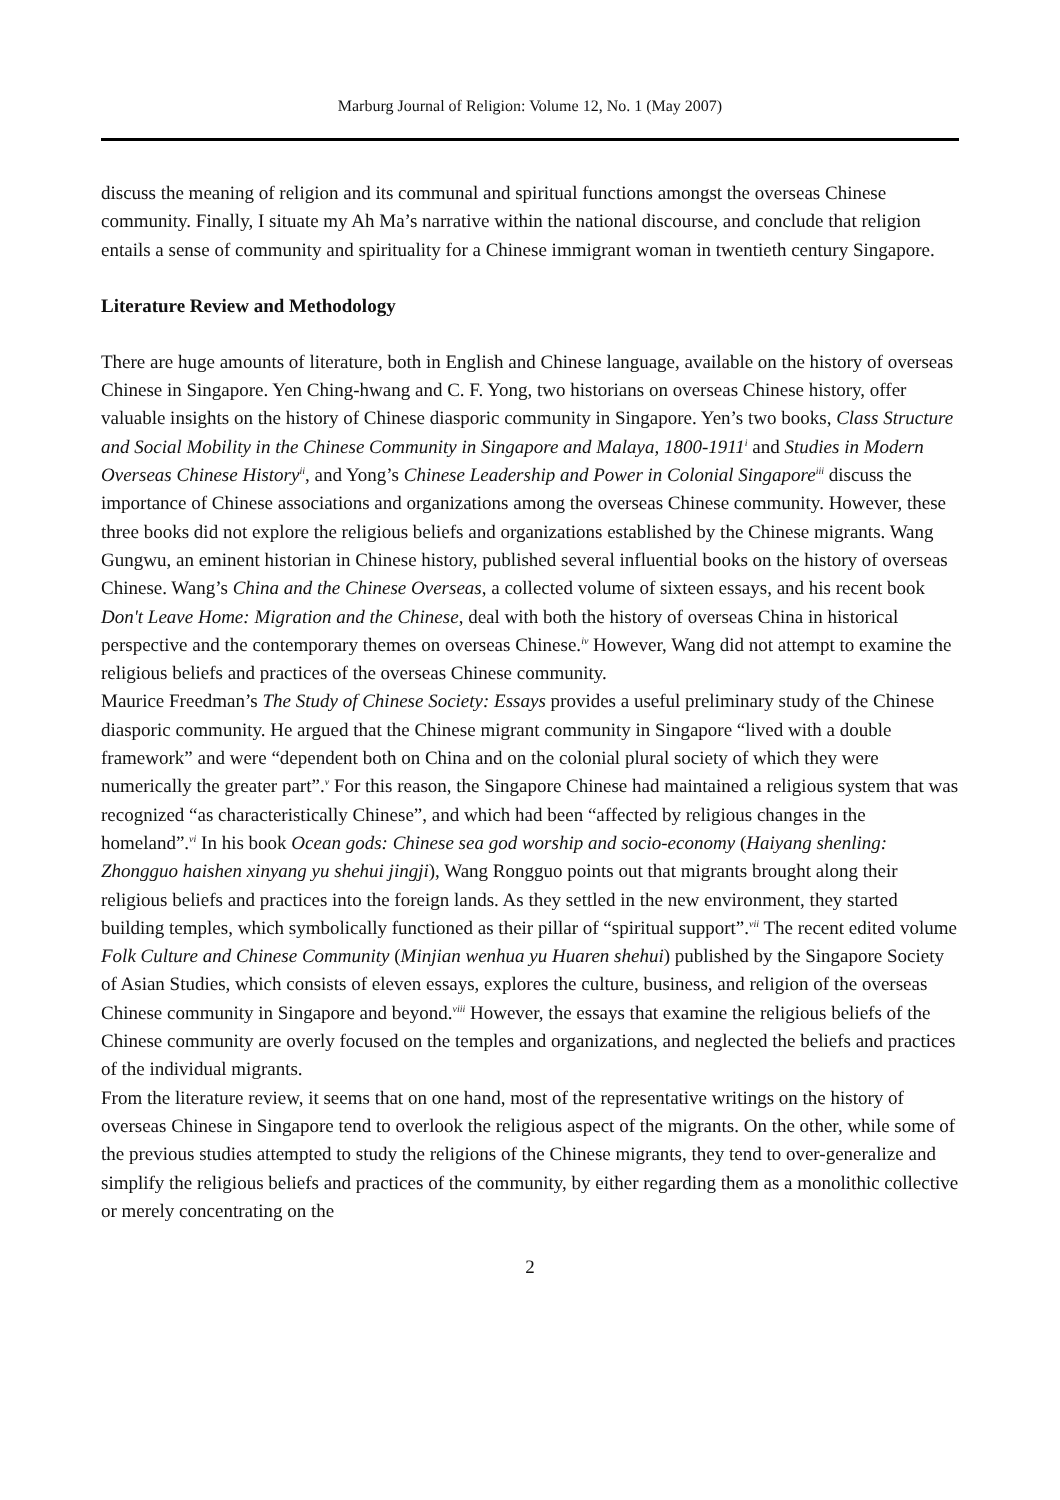Marburg Journal of Religion: Volume 12, No. 1 (May 2007)
discuss the meaning of religion and its communal and spiritual functions amongst the overseas Chinese community. Finally, I situate my Ah Ma’s narrative within the national discourse, and conclude that religion entails a sense of community and spirituality for a Chinese immigrant woman in twentieth century Singapore.
Literature Review and Methodology
There are huge amounts of literature, both in English and Chinese language, available on the history of overseas Chinese in Singapore. Yen Ching-hwang and C. F. Yong, two historians on overseas Chinese history, offer valuable insights on the history of Chinese diasporic community in Singapore. Yen’s two books, Class Structure and Social Mobility in the Chinese Community in Singapore and Malaya, 1800-1911<sup>i</sup> and Studies in Modern Overseas Chinese History<sup>ii</sup>, and Yong’s Chinese Leadership and Power in Colonial Singapore<sup>iii</sup> discuss the importance of Chinese associations and organizations among the overseas Chinese community. However, these three books did not explore the religious beliefs and organizations established by the Chinese migrants. Wang Gungwu, an eminent historian in Chinese history, published several influential books on the history of overseas Chinese. Wang’s China and the Chinese Overseas, a collected volume of sixteen essays, and his recent book Don't Leave Home: Migration and the Chinese, deal with both the history of overseas China in historical perspective and the contemporary themes on overseas Chinese.<sup>iv</sup> However, Wang did not attempt to examine the religious beliefs and practices of the overseas Chinese community.
Maurice Freedman’s The Study of Chinese Society: Essays provides a useful preliminary study of the Chinese diasporic community. He argued that the Chinese migrant community in Singapore “lived with a double framework” and were “dependent both on China and on the colonial plural society of which they were numerically the greater part”.<sup>v</sup> For this reason, the Singapore Chinese had maintained a religious system that was recognized “as characteristically Chinese”, and which had been “affected by religious changes in the homeland”.<sup>vi</sup> In his book Ocean gods: Chinese sea god worship and socio-economy (Haiyang shenling: Zhongguo haishen xinyang yu shehui jingji), Wang Rongguo points out that migrants brought along their religious beliefs and practices into the foreign lands. As they settled in the new environment, they started building temples, which symbolically functioned as their pillar of “spiritual support”.<sup>vii</sup> The recent edited volume Folk Culture and Chinese Community (Minjian wenhua yu Huaren shehui) published by the Singapore Society of Asian Studies, which consists of eleven essays, explores the culture, business, and religion of the overseas Chinese community in Singapore and beyond.<sup>viii</sup> However, the essays that examine the religious beliefs of the Chinese community are overly focused on the temples and organizations, and neglected the beliefs and practices of the individual migrants.
From the literature review, it seems that on one hand, most of the representative writings on the history of overseas Chinese in Singapore tend to overlook the religious aspect of the migrants. On the other, while some of the previous studies attempted to study the religions of the Chinese migrants, they tend to over-generalize and simplify the religious beliefs and practices of the community, by either regarding them as a monolithic collective or merely concentrating on the
2